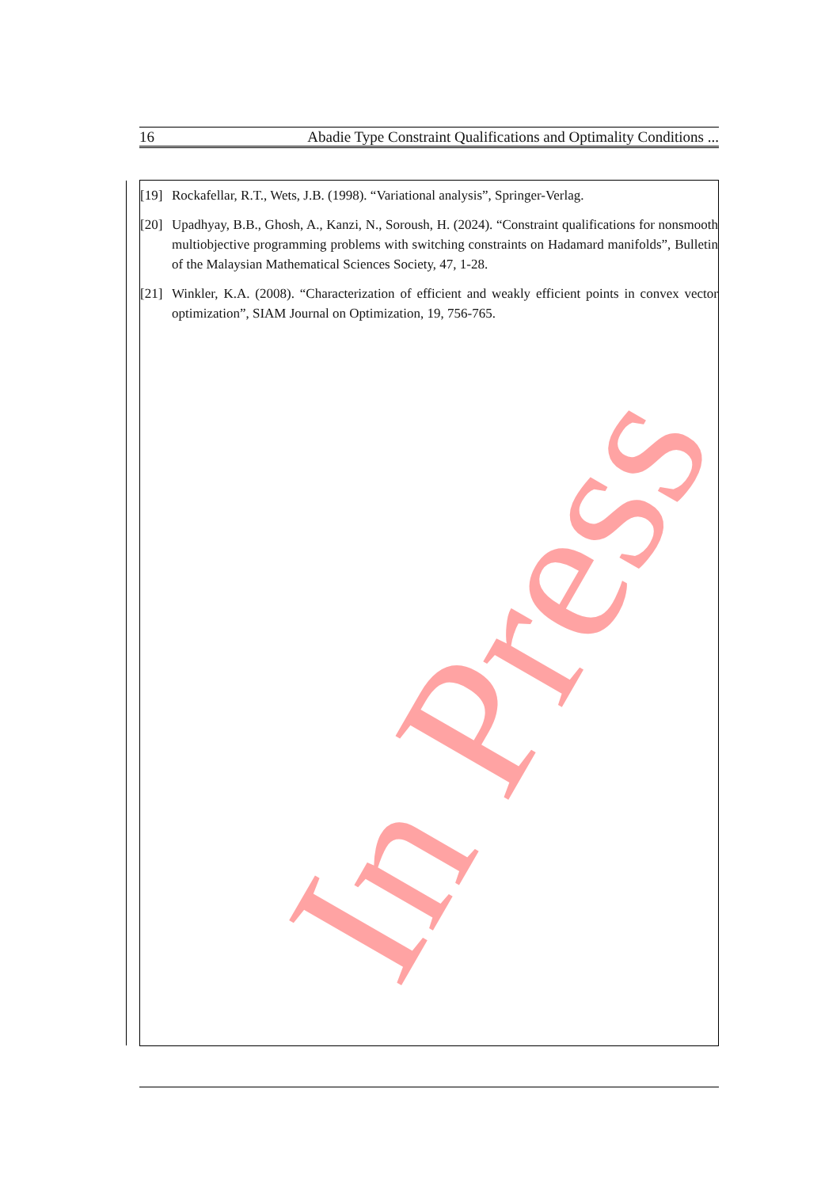16 Abadie Type Constraint Qualifications and Optimality Conditions ...
In Press
[19] Rockafellar, R.T., Wets, J.B. (1998). “Variational analysis”, Springer-Verlag.
[20] Upadhyay, B.B., Ghosh, A., Kanzi, N., Soroush, H. (2024). “Constraint qualifications for nonsmooth multiobjective programming problems with switching constraints on Hadamard manifolds”, Bulletin of the Malaysian Mathematical Sciences Society, 47, 1-28.
[21] Winkler, K.A. (2008). “Characterization of efficient and weakly efficient points in convex vector optimization”, SIAM Journal on Optimization, 19, 756-765.